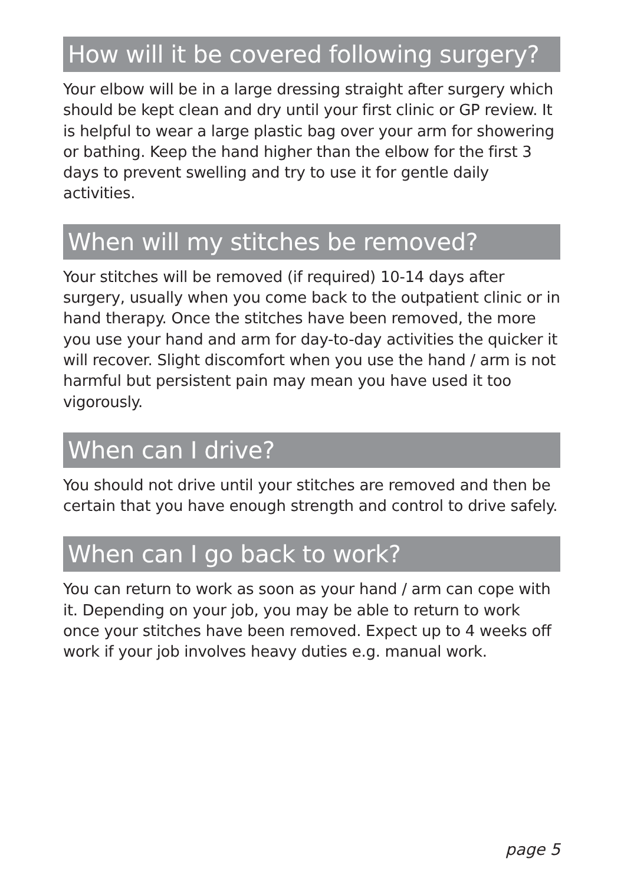How will it be covered following surgery?
Your elbow will be in a large dressing straight after surgery which should be kept clean and dry until your first clinic or GP review. It is helpful to wear a large plastic bag over your arm for showering or bathing. Keep the hand higher than the elbow for the first 3 days to prevent swelling and try to use it for gentle daily activities.
When will my stitches be removed?
Your stitches will be removed (if required) 10-14 days after surgery, usually when you come back to the outpatient clinic or in hand therapy. Once the stitches have been removed, the more you use your hand and arm for day-to-day activities the quicker it will recover. Slight discomfort when you use the hand / arm is not harmful but persistent pain may mean you have used it too vigorously.
When can I drive?
You should not drive until your stitches are removed and then be certain that you have enough strength and control to drive safely.
When can I go back to work?
You can return to work as soon as your hand / arm can cope with it. Depending on your job, you may be able to return to work once your stitches have been removed. Expect up to 4 weeks off work if your job involves heavy duties e.g. manual work.
page 5